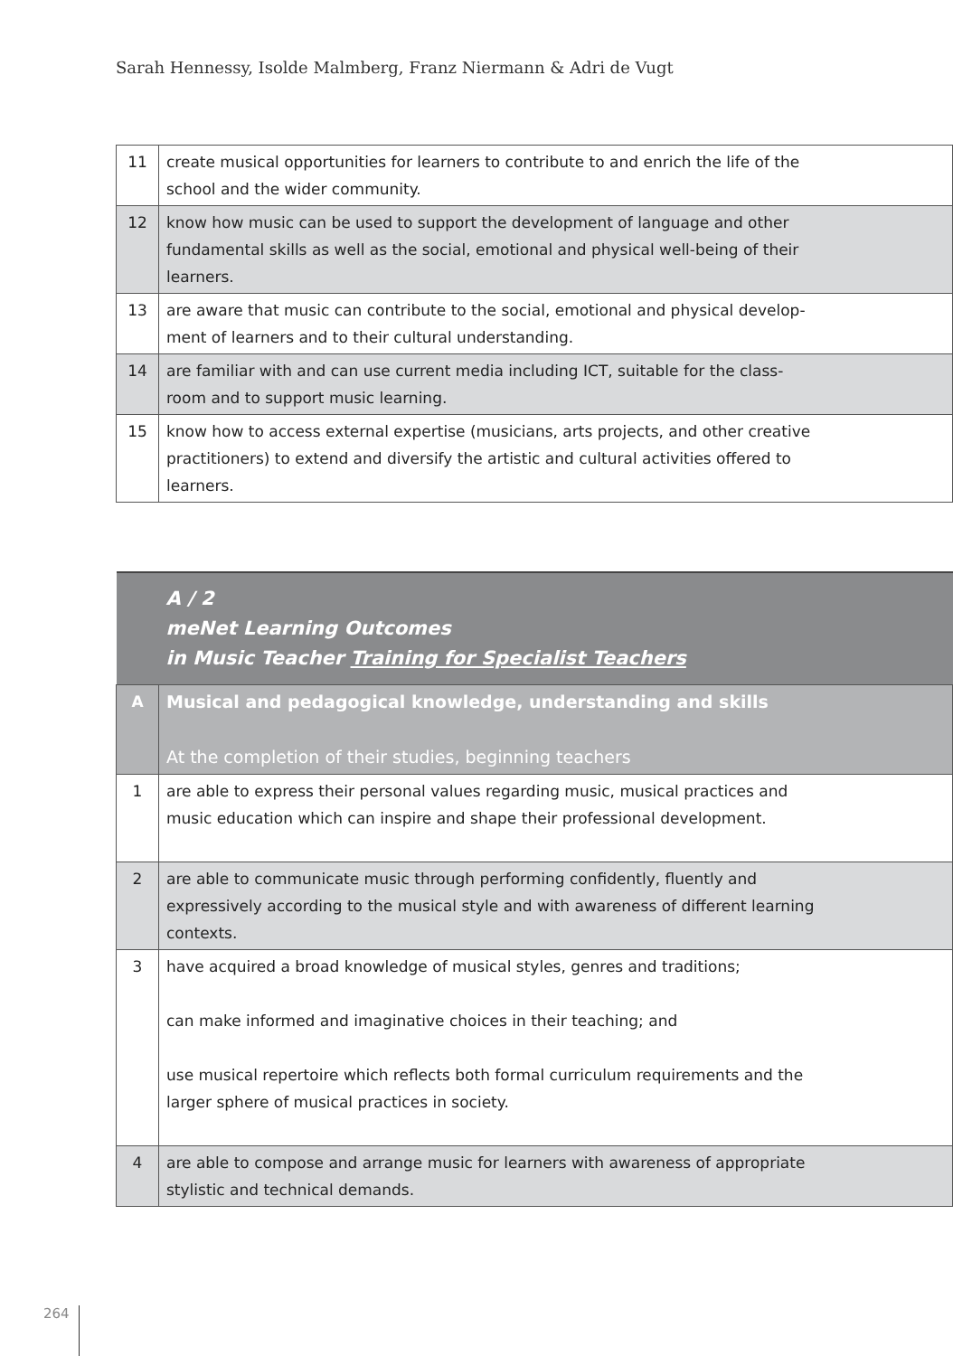Sarah Hennessy, Isolde Malmberg, Franz Niermann & Adri de Vugt
| 11 | create musical opportunities for learners to contribute to and enrich the life of the school and the wider community. |
| 12 | know how music can be used to support the development of language and other fundamental skills as well as the social, emotional and physical well-being of their learners. |
| 13 | are aware that music can contribute to the social, emotional and physical develop- ment of learners and to their cultural understanding. |
| 14 | are familiar with and can use current media including ICT, suitable for the class- room and to support music learning. |
| 15 | know how to access external expertise (musicians, arts projects, and other creative practitioners) to extend and diversify the artistic and cultural activities offered to learners. |
| | A / 2 meNet Learning Outcomes in Music Teacher Training for Specialist Teachers |
| A | Musical and pedagogical knowledge, understanding and skills At the completion of their studies, beginning teachers |
| 1 | are able to express their personal values regarding music, musical practices and music education which can inspire and shape their professional development. |
| 2 | are able to communicate music through performing confidently, fluently and expressively according to the musical style and with awareness of different learning contexts. |
| 3 | have acquired a broad knowledge of musical styles, genres and traditions; can make informed and imaginative choices in their teaching; and use musical repertoire which reflects both formal curriculum requirements and the larger sphere of musical practices in society. |
| 4 | are able to compose and arrange music for learners with awareness of appropriate stylistic and technical demands. |
264